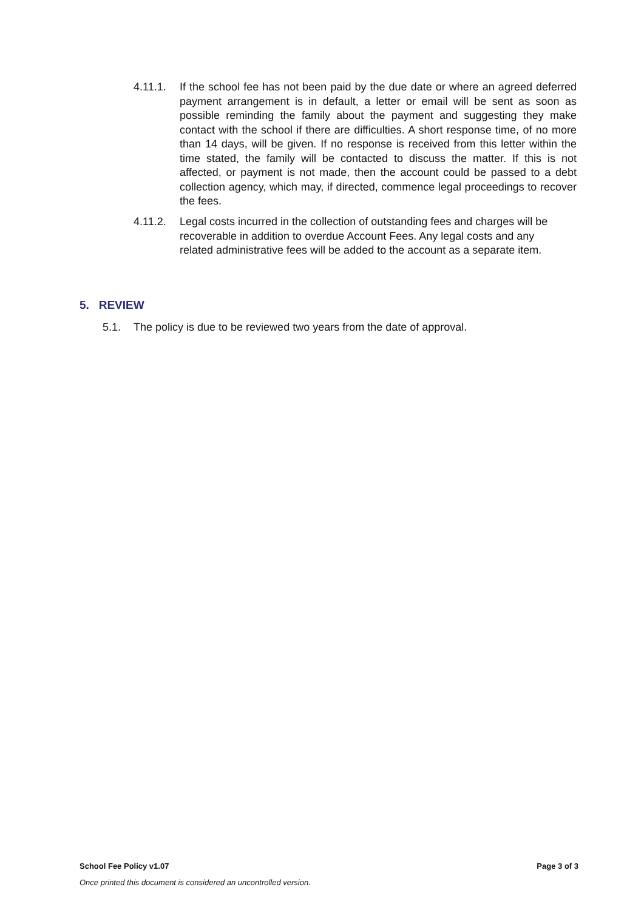4.11.1. If the school fee has not been paid by the due date or where an agreed deferred payment arrangement is in default, a letter or email will be sent as soon as possible reminding the family about the payment and suggesting they make contact with the school if there are difficulties. A short response time, of no more than 14 days, will be given. If no response is received from this letter within the time stated, the family will be contacted to discuss the matter. If this is not affected, or payment is not made, then the account could be passed to a debt collection agency, which may, if directed, commence legal proceedings to recover the fees.
4.11.2. Legal costs incurred in the collection of outstanding fees and charges will be recoverable in addition to overdue Account Fees. Any legal costs and any related administrative fees will be added to the account as a separate item.
5. REVIEW
5.1. The policy is due to be reviewed two years from the date of approval.
School Fee Policy v1.07 Page 3 of 3
Once printed this document is considered an uncontrolled version.